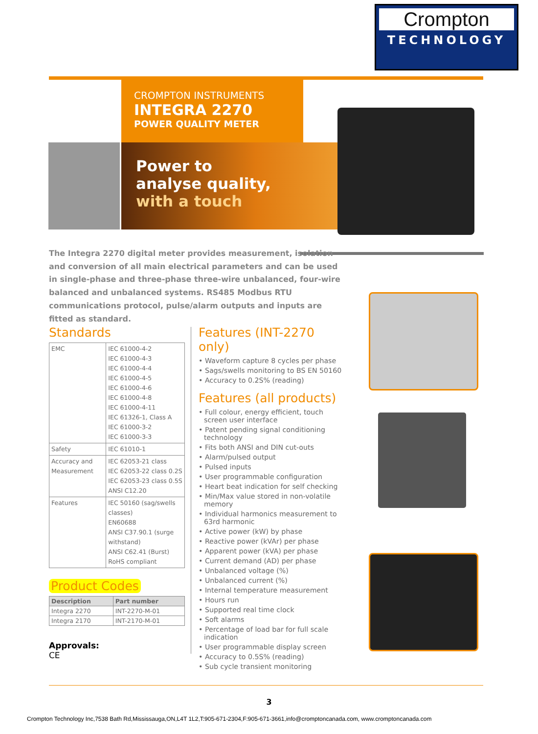Crompton
TECHNOLOGY
CROMPTON INSTRUMENTS
INTEGRA 2270
POWER QUALITY METER
Power to
analyse quality,
with a touch
The Integra 2270 digital meter provides measurement, isolation and conversion of all main electrical parameters and can be used in single-phase and three-phase three-wire unbalanced, four-wire balanced and unbalanced systems. RS485 Modbus RTU communications protocol, pulse/alarm outputs and inputs are fitted as standard.
Standards
| EMC | IEC 61000-4-2 IEC 61000-4-3 IEC 61000-4-4 IEC 61000-4-5 IEC 61000-4-6 IEC 61000-4-8 IEC 61000-4-11 IEC 61326-1, Class A IEC 61000-3-2 IEC 61000-3-3 |
| Safety | IEC 61010-1 |
| Accuracy and Measurement | IEC 62053-21 class IEC 62053-22 class 0.2S IEC 62053-23 class 0.5S ANSI C12.20 |
| Features | IEC 50160 (sag/swells classes) EN60688 ANSI C37.90.1 (surge withstand) ANSI C62.41 (Burst) RoHS compliant |
Product Codes
| Description | Part number |
| --- | --- |
| Integra 2270 | INT-2270-M-01 |
| Integra 2170 | INT-2170-M-01 |
Approvals:
CE
Features (INT-2270 only)
• Waveform capture 8 cycles per phase
• Sags/swells monitoring to BS EN 50160
• Accuracy to 0.2S% (reading)
Features (all products)
• Full colour, energy efficient, touch screen user interface
• Patent pending signal conditioning technology
• Fits both ANSI and DIN cut-outs
• Alarm/pulsed output
• Pulsed inputs
• User programmable configuration
• Heart beat indication for self checking
• Min/Max value stored in non-volatile memory
• Individual harmonics measurement to 63rd harmonic
• Active power (kW) by phase
• Reactive power (kVAr) per phase
• Apparent power (kVA) per phase
• Current demand (AD) per phase
• Unbalanced voltage (%)
• Unbalanced current (%)
• Internal temperature measurement
• Hours run
• Supported real time clock
• Soft alarms
• Percentage of load bar for full scale indication
• User programmable display screen
• Accuracy to 0.5S% (reading)
• Sub cycle transient monitoring
3
Crompton Technology Inc,7538 Bath Rd,Mississauga,ON,L4T 1L2,T:905-671-2304,F:905-671-3661,info@cromptoncanada.com, www.cromptoncanada.com